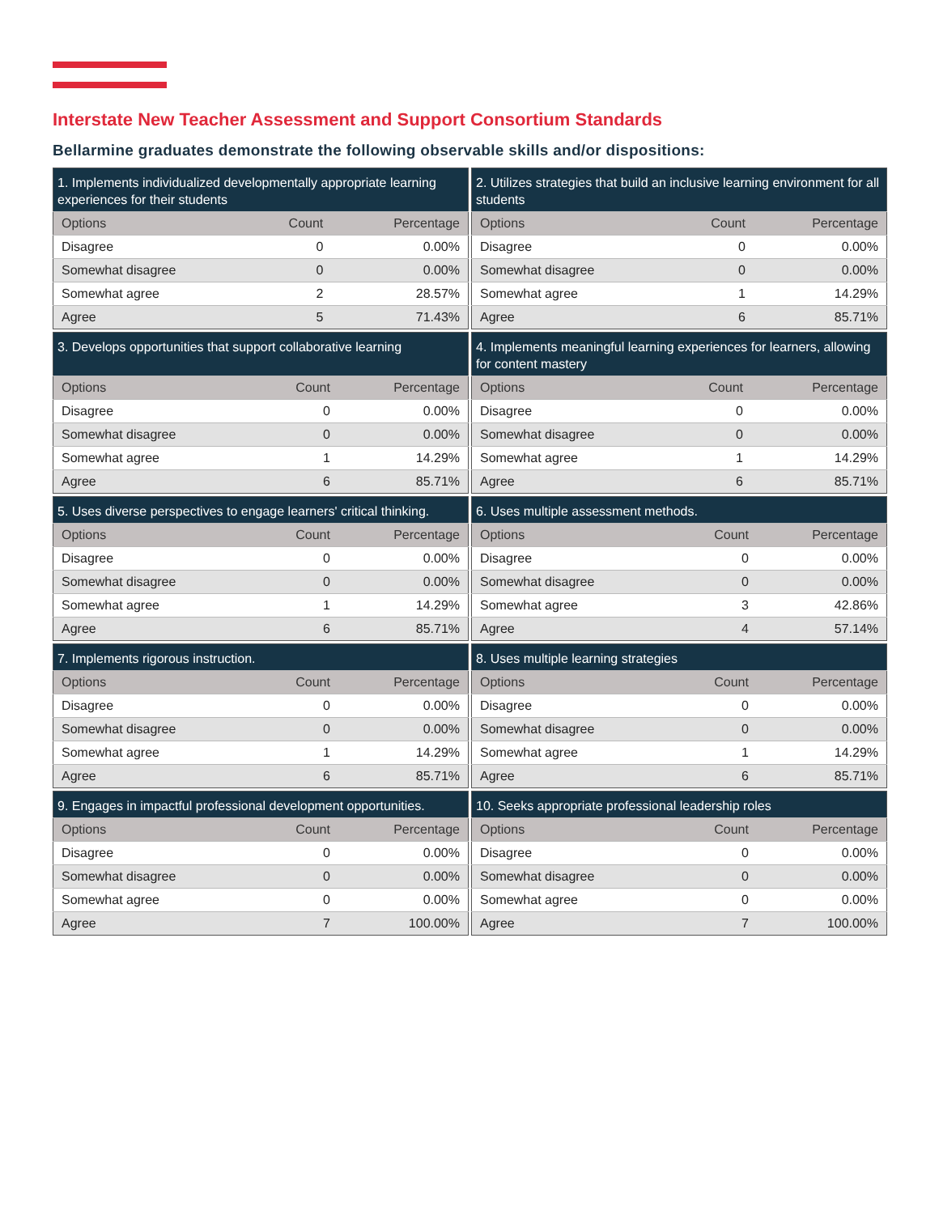Interstate New Teacher Assessment and Support Consortium Standards
Bellarmine graduates demonstrate the following observable skills and/or dispositions:
| 1. Implements individualized developmentally appropriate learning experiences for their students | | |
| --- | --- | --- |
| Options | Count | Percentage |
| Disagree | 0 | 0.00% |
| Somewhat disagree | 0 | 0.00% |
| Somewhat agree | 2 | 28.57% |
| Agree | 5 | 71.43% |
| 2. Utilizes strategies that build an inclusive learning environment for all students | | |
| --- | --- | --- |
| Options | Count | Percentage |
| Disagree | 0 | 0.00% |
| Somewhat disagree | 0 | 0.00% |
| Somewhat agree | 1 | 14.29% |
| Agree | 6 | 85.71% |
| 3. Develops opportunities that support collaborative learning | | |
| --- | --- | --- |
| Options | Count | Percentage |
| Disagree | 0 | 0.00% |
| Somewhat disagree | 0 | 0.00% |
| Somewhat agree | 1 | 14.29% |
| Agree | 6 | 85.71% |
| 4. Implements meaningful learning experiences for learners, allowing for content mastery | | |
| --- | --- | --- |
| Options | Count | Percentage |
| Disagree | 0 | 0.00% |
| Somewhat disagree | 0 | 0.00% |
| Somewhat agree | 1 | 14.29% |
| Agree | 6 | 85.71% |
| 5. Uses diverse perspectives to engage learners' critical thinking. | | |
| --- | --- | --- |
| Options | Count | Percentage |
| Disagree | 0 | 0.00% |
| Somewhat disagree | 0 | 0.00% |
| Somewhat agree | 1 | 14.29% |
| Agree | 6 | 85.71% |
| 6. Uses multiple assessment methods. | | |
| --- | --- | --- |
| Options | Count | Percentage |
| Disagree | 0 | 0.00% |
| Somewhat disagree | 0 | 0.00% |
| Somewhat agree | 3 | 42.86% |
| Agree | 4 | 57.14% |
| 7. Implements rigorous instruction. | | |
| --- | --- | --- |
| Options | Count | Percentage |
| Disagree | 0 | 0.00% |
| Somewhat disagree | 0 | 0.00% |
| Somewhat agree | 1 | 14.29% |
| Agree | 6 | 85.71% |
| 8. Uses multiple learning strategies | | |
| --- | --- | --- |
| Options | Count | Percentage |
| Disagree | 0 | 0.00% |
| Somewhat disagree | 0 | 0.00% |
| Somewhat agree | 1 | 14.29% |
| Agree | 6 | 85.71% |
| 9. Engages in impactful professional development opportunities. | | |
| --- | --- | --- |
| Options | Count | Percentage |
| Disagree | 0 | 0.00% |
| Somewhat disagree | 0 | 0.00% |
| Somewhat agree | 0 | 0.00% |
| Agree | 7 | 100.00% |
| 10. Seeks appropriate professional leadership roles | | |
| --- | --- | --- |
| Options | Count | Percentage |
| Disagree | 0 | 0.00% |
| Somewhat disagree | 0 | 0.00% |
| Somewhat agree | 0 | 0.00% |
| Agree | 7 | 100.00% |